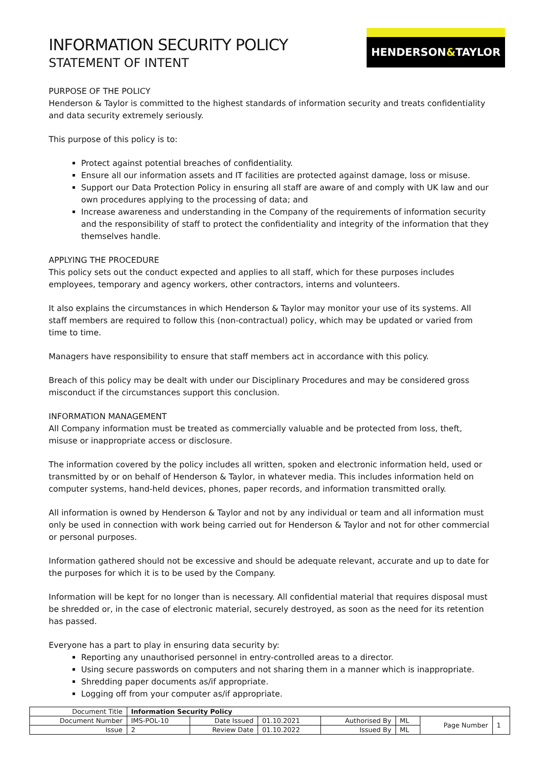HENDERSON & TAYLOR
INFORMATION SECURITY POLICY
STATEMENT OF INTENT
PURPOSE OF THE POLICY
Henderson & Taylor is committed to the highest standards of information security and treats confidentiality and data security extremely seriously.
This purpose of this policy is to:
Protect against potential breaches of confidentiality.
Ensure all our information assets and IT facilities are protected against damage, loss or misuse.
Support our Data Protection Policy in ensuring all staff are aware of and comply with UK law and our own procedures applying to the processing of data; and
Increase awareness and understanding in the Company of the requirements of information security and the responsibility of staff to protect the confidentiality and integrity of the information that they themselves handle.
APPLYING THE PROCEDURE
This policy sets out the conduct expected and applies to all staff, which for these purposes includes employees, temporary and agency workers, other contractors, interns and volunteers.
It also explains the circumstances in which Henderson & Taylor may monitor your use of its systems. All staff members are required to follow this (non-contractual) policy, which may be updated or varied from time to time.
Managers have responsibility to ensure that staff members act in accordance with this policy.
Breach of this policy may be dealt with under our Disciplinary Procedures and may be considered gross misconduct if the circumstances support this conclusion.
INFORMATION MANAGEMENT
All Company information must be treated as commercially valuable and be protected from loss, theft, misuse or inappropriate access or disclosure.
The information covered by the policy includes all written, spoken and electronic information held, used or transmitted by or on behalf of Henderson & Taylor, in whatever media. This includes information held on computer systems, hand-held devices, phones, paper records, and information transmitted orally.
All information is owned by Henderson & Taylor and not by any individual or team and all information must only be used in connection with work being carried out for Henderson & Taylor and not for other commercial or personal purposes.
Information gathered should not be excessive and should be adequate relevant, accurate and up to date for the purposes for which it is to be used by the Company.
Information will be kept for no longer than is necessary. All confidential material that requires disposal must be shredded or, in the case of electronic material, securely destroyed, as soon as the need for its retention has passed.
Everyone has a part to play in ensuring data security by:
Reporting any unauthorised personnel in entry-controlled areas to a director.
Using secure passwords on computers and not sharing them in a manner which is inappropriate.
Shredding paper documents as/if appropriate.
Logging off from your computer as/if appropriate.
| Document Title | Information Security Policy | | | | | | |
| Document Number | IMS-POL-10 | Date Issued | 01.10.2021 | Authorised By | ML | Page Number | 1 |
| Issue | 2 | Review Date | 01.10.2022 | Issued By | ML | | |